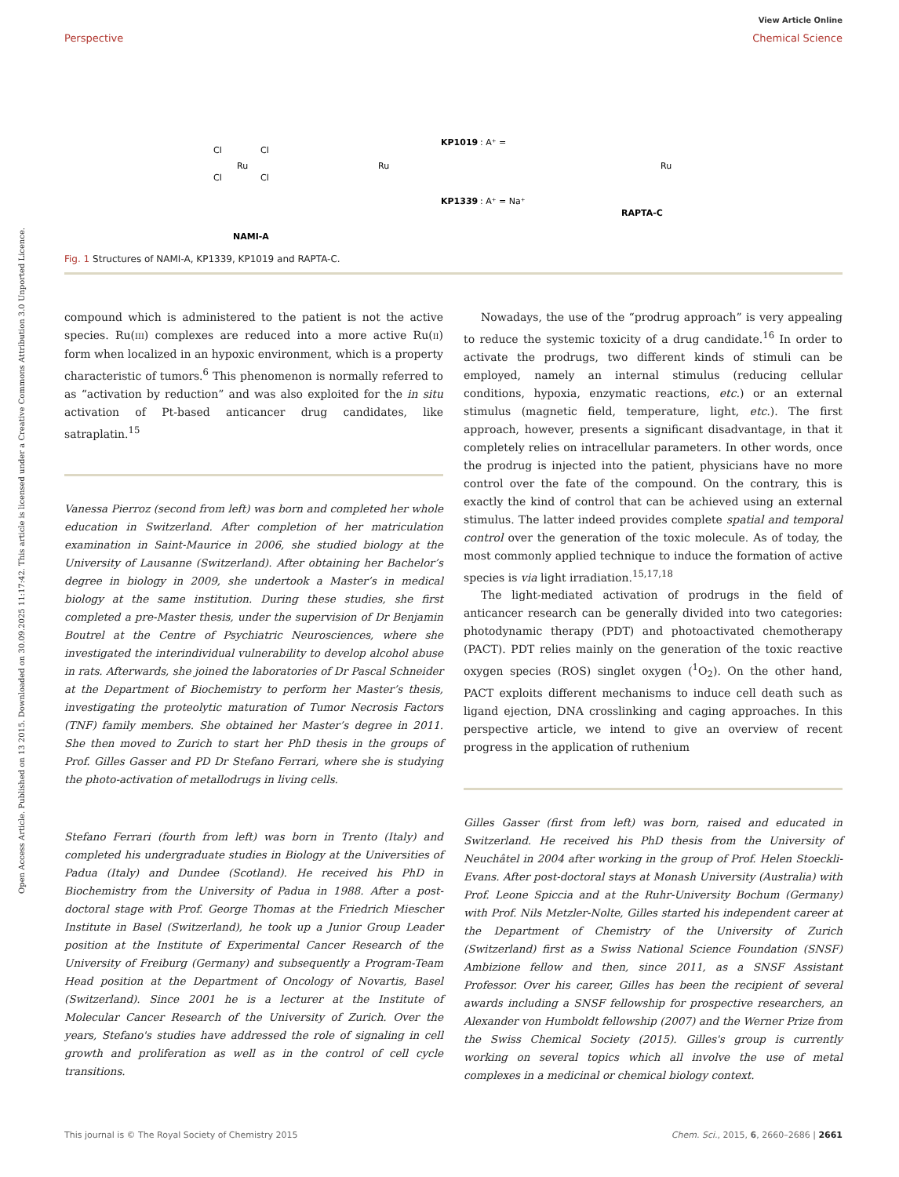Open Access Article. Published on 13 2015. Downloaded on 30.09.2025 11:17:42. This article is licensed under a Creative Commons Attribution 3.0 Unported Licence.
View Article Online
Perspective Chemical Science
Ru
NAMI-A
Ru
KP1019
: A⁺ =
KP1339
: A⁺ = Na⁺
Ru
RAPTA-C
Cl
Cl
Cl
Cl
Fig. 1 Structures of NAMI-A, KP1339, KP1019 and RAPTA-C.
compound which is administered to the patient is not the active species. Ru(III) complexes are reduced into a more active Ru(II) form when localized in an hypoxic environment, which is a property characteristic of tumors.<sup>6</sup> This phenomenon is normally referred to as “activation by reduction” and was also exploited for the in situ activation of Pt-based anticancer drug candidates, like satraplatin.<sup>15</sup>
Vanessa Pierroz (second from left) was born and completed her whole education in Switzerland. After completion of her matriculation examination in Saint-Maurice in 2006, she studied biology at the University of Lausanne (Switzerland). After obtaining her Bachelor’s degree in biology in 2009, she undertook a Master’s in medical biology at the same institution. During these studies, she first completed a pre-Master thesis, under the supervision of Dr Benjamin Boutrel at the Centre of Psychiatric Neurosciences, where she investigated the interindividual vulnerability to develop alcohol abuse in rats. Afterwards, she joined the laboratories of Dr Pascal Schneider at the Department of Biochemistry to perform her Master’s thesis, investigating the proteolytic maturation of Tumor Necrosis Factors (TNF) family members. She obtained her Master’s degree in 2011. She then moved to Zurich to start her PhD thesis in the groups of Prof. Gilles Gasser and PD Dr Stefano Ferrari, where she is studying the photo-activation of metallodrugs in living cells.
Stefano Ferrari (fourth from left) was born in Trento (Italy) and completed his undergraduate studies in Biology at the Universities of Padua (Italy) and Dundee (Scotland). He received his PhD in Biochemistry from the University of Padua in 1988. After a post-doctoral stage with Prof. George Thomas at the Friedrich Miescher Institute in Basel (Switzerland), he took up a Junior Group Leader position at the Institute of Experimental Cancer Research of the University of Freiburg (Germany) and subsequently a Program-Team Head position at the Department of Oncology of Novartis, Basel (Switzerland). Since 2001 he is a lecturer at the Institute of Molecular Cancer Research of the University of Zurich. Over the years, Stefano's studies have addressed the role of signaling in cell growth and proliferation as well as in the control of cell cycle transitions.
Nowadays, the use of the “prodrug approach” is very appealing to reduce the systemic toxicity of a drug candidate.<sup>16</sup> In order to activate the prodrugs, two different kinds of stimuli can be employed, namely an internal stimulus (reducing cellular conditions, hypoxia, enzymatic reactions, etc.) or an external stimulus (magnetic field, temperature, light, etc.). The first approach, however, presents a significant disadvantage, in that it completely relies on intracellular parameters. In other words, once the prodrug is injected into the patient, physicians have no more control over the fate of the compound. On the contrary, this is exactly the kind of control that can be achieved using an external stimulus. The latter indeed provides complete spatial and temporal control over the generation of the toxic molecule. As of today, the most commonly applied technique to induce the formation of active species is via light irradiation.<sup>15,17,18</sup>
The light-mediated activation of prodrugs in the field of anticancer research can be generally divided into two categories: photodynamic therapy (PDT) and photoactivated chemotherapy (PACT). PDT relies mainly on the generation of the toxic reactive oxygen species (ROS) singlet oxygen (<sup>1</sup>O<sub>2</sub>). On the other hand, PACT exploits different mechanisms to induce cell death such as ligand ejection, DNA crosslinking and caging approaches. In this perspective article, we intend to give an overview of recent progress in the application of ruthenium
Gilles Gasser (first from left) was born, raised and educated in Switzerland. He received his PhD thesis from the University of Neuchâtel in 2004 after working in the group of Prof. Helen Stoeckli-Evans. After post-doctoral stays at Monash University (Australia) with Prof. Leone Spiccia and at the Ruhr-University Bochum (Germany) with Prof. Nils Metzler-Nolte, Gilles started his independent career at the Department of Chemistry of the University of Zurich (Switzerland) first as a Swiss National Science Foundation (SNSF) Ambizione fellow and then, since 2011, as a SNSF Assistant Professor. Over his career, Gilles has been the recipient of several awards including a SNSF fellowship for prospective researchers, an Alexander von Humboldt fellowship (2007) and the Werner Prize from the Swiss Chemical Society (2015). Gilles's group is currently working on several topics which all involve the use of metal complexes in a medicinal or chemical biology context.
This journal is © The Royal Society of Chemistry 2015 Chem. Sci., 2015, 6, 2660–2686 | 2661